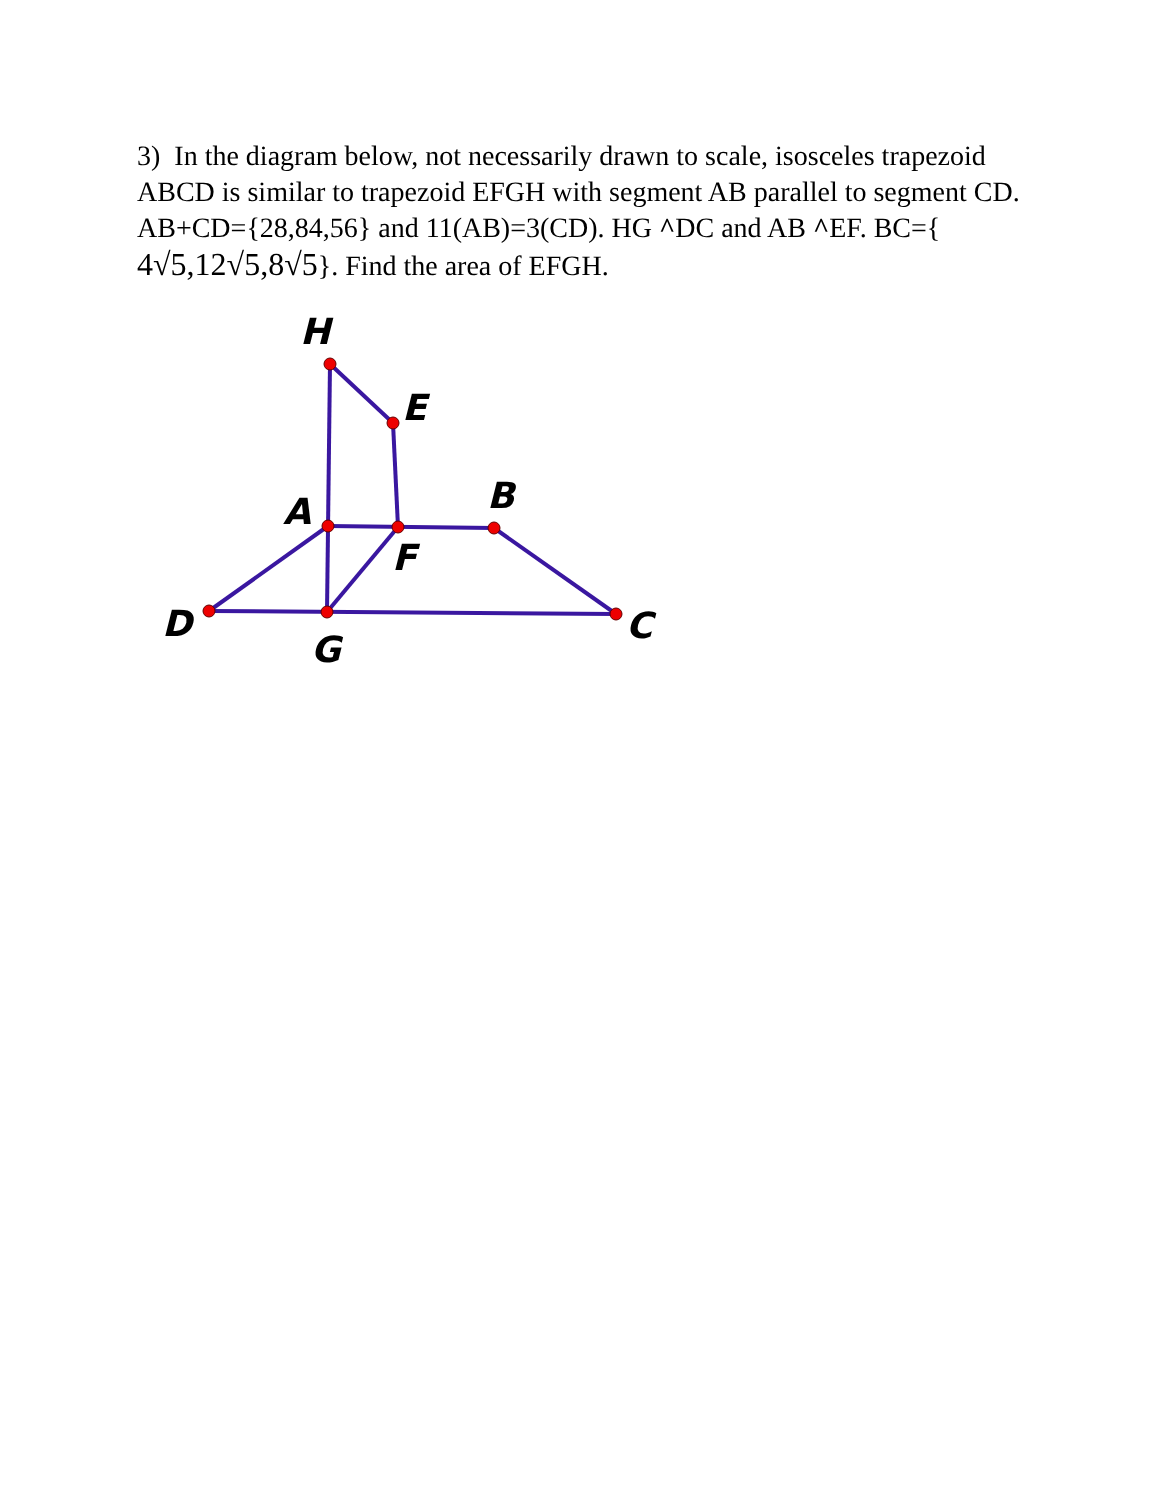3) In the diagram below, not necessarily drawn to scale, isosceles trapezoid ABCD is similar to trapezoid EFGH with segment AB parallel to segment CD. AB+CD={28,84,56} and 11(AB)=3(CD). HG ^DC and AB ^EF. BC={ 4√5,12√5,8√5}. Find the area of EFGH.
H
E
A
B
F
D
G
C